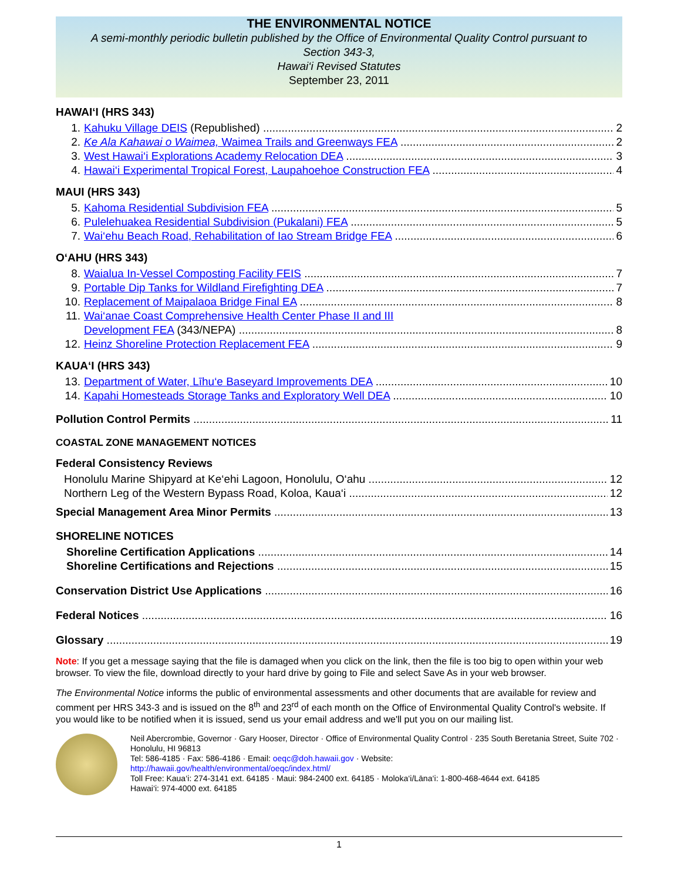THE ENVIRONMENTAL NOTICE
A semi-monthly periodic bulletin published by the Office of Environmental Quality Control pursuant to
Section 343-3,
Hawai‘i Revised Statutes
September 23, 2011
HAWAI‘I (HRS 343)
1. Kahuku Village DEIS (Republished) 2
2. Ke Ala Kahawai o Waimea, Waimea Trails and Greenways FEA 2
3. West Hawai‘i Explorations Academy Relocation DEA 3
4. Hawai‘i Experimental Tropical Forest, Laupahoehoe Construction FEA 4
MAUI (HRS 343)
5. Kahoma Residential Subdivision FEA 5
6. Pulelehuakea Residential Subdivision (Pukalani) FEA 5
7. Wai‘ehu Beach Road, Rehabilitation of Iao Stream Bridge FEA 6
O‘AHU (HRS 343)
8. Waialua In-Vessel Composting Facility FEIS 7
9. Portable Dip Tanks for Wildland Firefighting DEA 7
10. Replacement of Maipalaoa Bridge Final EA 8
11. Wai‘anae Coast Comprehensive Health Center Phase II and III
Development FEA (343/NEPA) 8
12. Heinz Shoreline Protection Replacement FEA 9
KAUA‘I (HRS 343)
13. Department of Water, Līhu‘e Baseyard Improvements DEA 10
14. Kapahi Homesteads Storage Tanks and Exploratory Well DEA 10
Pollution Control Permits 11
COASTAL ZONE MANAGEMENT NOTICES
Federal Consistency Reviews
Honolulu Marine Shipyard at Ke‘ehi Lagoon, Honolulu, O‘ahu 12
Northern Leg of the Western Bypass Road, Koloa, Kaua‘i 12
Special Management Area Minor Permits 13
SHORELINE NOTICES
Shoreline Certification Applications 14
Shoreline Certifications and Rejections 15
Conservation District Use Applications 16
Federal Notices 16
Glossary 19
Note: If you get a message saying that the file is damaged when you click on the link, then the file is too big to open within your web browser. To view the file, download directly to your hard drive by going to File and select Save As in your web browser.
The Environmental Notice informs the public of environmental assessments and other documents that are available for review and comment per HRS 343-3 and is issued on the 8<sup>th</sup> and 23<sup>rd</sup> of each month on the Office of Environmental Quality Control's website. If you would like to be notified when it is issued, send us your email address and we'll put you on our mailing list.
Neil Abercrombie, Governor · Gary Hooser, Director · Office of Environmental Quality Control · 235 South Beretania Street, Suite 702 · Honolulu, HI 96813
Tel: 586-4185 · Fax: 586-4186 · Email: oeqc@doh.hawaii.gov · Website:
http://hawaii.gov/health/environmental/oeqc/index.html/
Toll Free: Kaua‘i: 274-3141 ext. 64185 · Maui: 984-2400 ext. 64185 · Moloka‘i/Lāna‘i: 1-800-468-4644 ext. 64185
Hawai‘i: 974-4000 ext. 64185
1